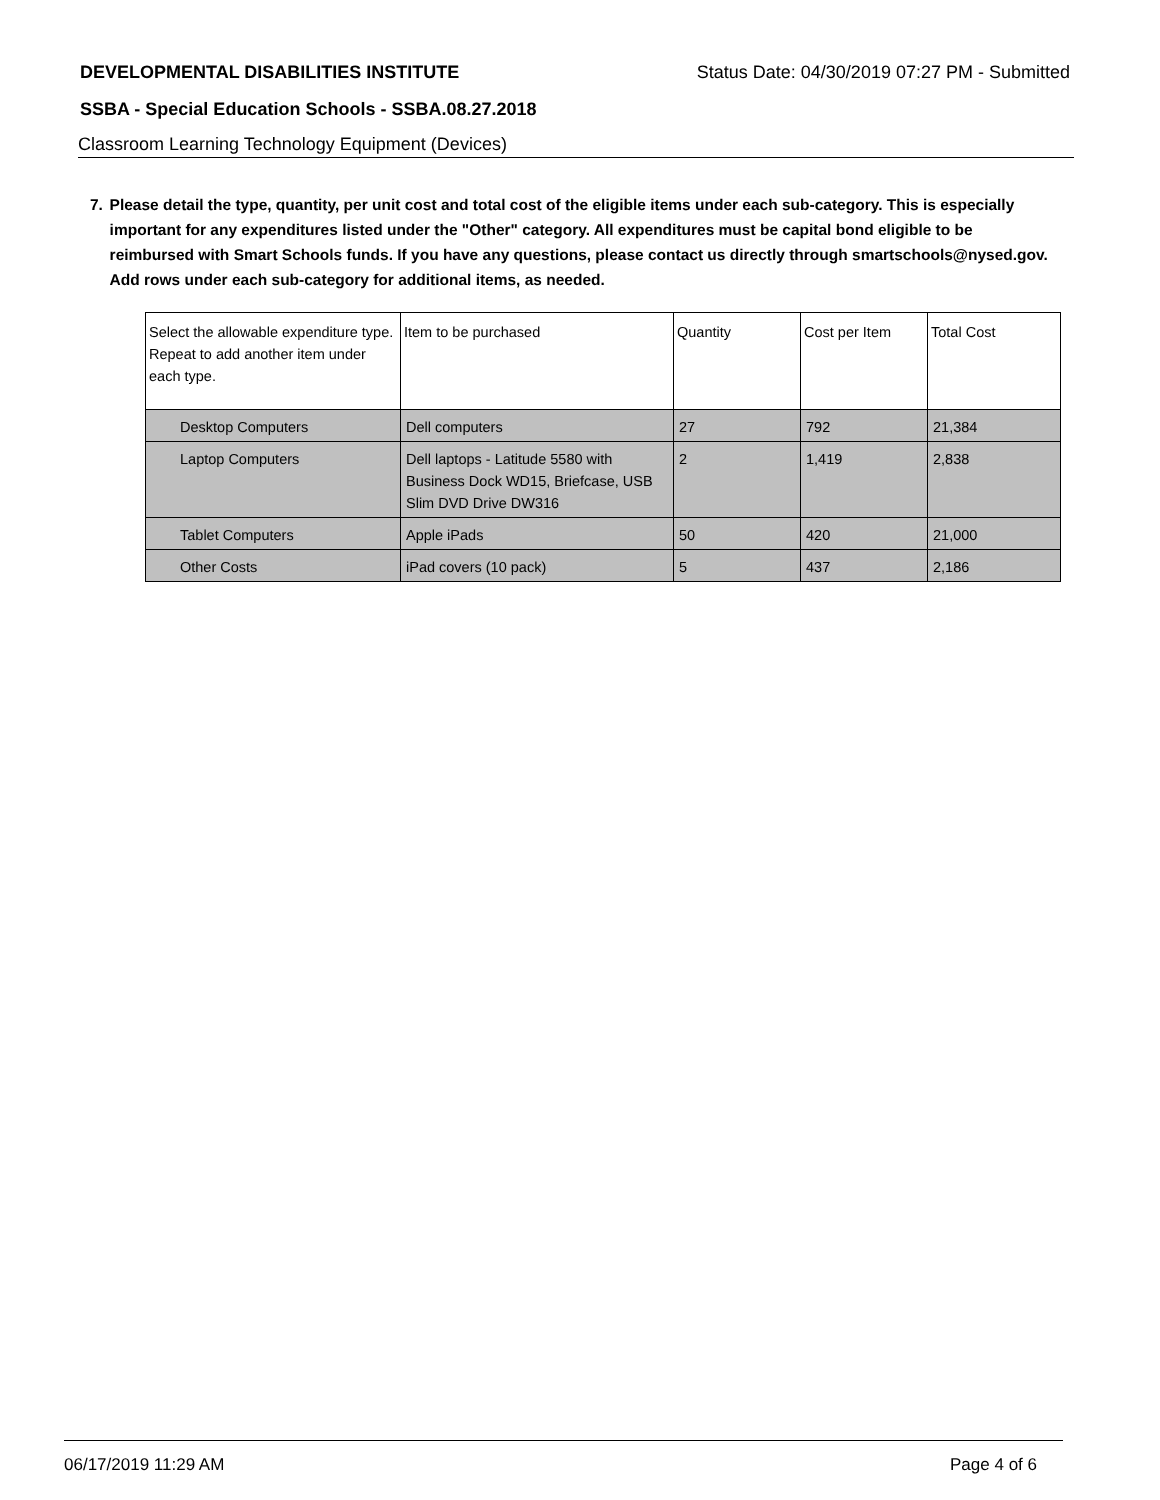DEVELOPMENTAL DISABILITIES INSTITUTE Status Date: 04/30/2019 07:27 PM - Submitted
SSBA - Special Education Schools - SSBA.08.27.2018
Classroom Learning Technology Equipment (Devices)
7. Please detail the type, quantity, per unit cost and total cost of the eligible items under each sub-category. This is especially important for any expenditures listed under the "Other" category. All expenditures must be capital bond eligible to be reimbursed with Smart Schools funds. If you have any questions, please contact us directly through smartschools@nysed.gov.
Add rows under each sub-category for additional items, as needed.
| Select the allowable expenditure type. Repeat to add another item under each type. | Item to be purchased | Quantity | Cost per Item | Total Cost |
| Desktop Computers | Dell computers | 27 | 792 | 21,384 |
| Laptop Computers | Dell laptops - Latitude 5580 with Business Dock WD15, Briefcase, USB Slim DVD Drive DW316 | 2 | 1,419 | 2,838 |
| Tablet Computers | Apple iPads | 50 | 420 | 21,000 |
| Other Costs | iPad covers (10 pack) | 5 | 437 | 2,186 |
06/17/2019 11:29 AM Page 4 of 6